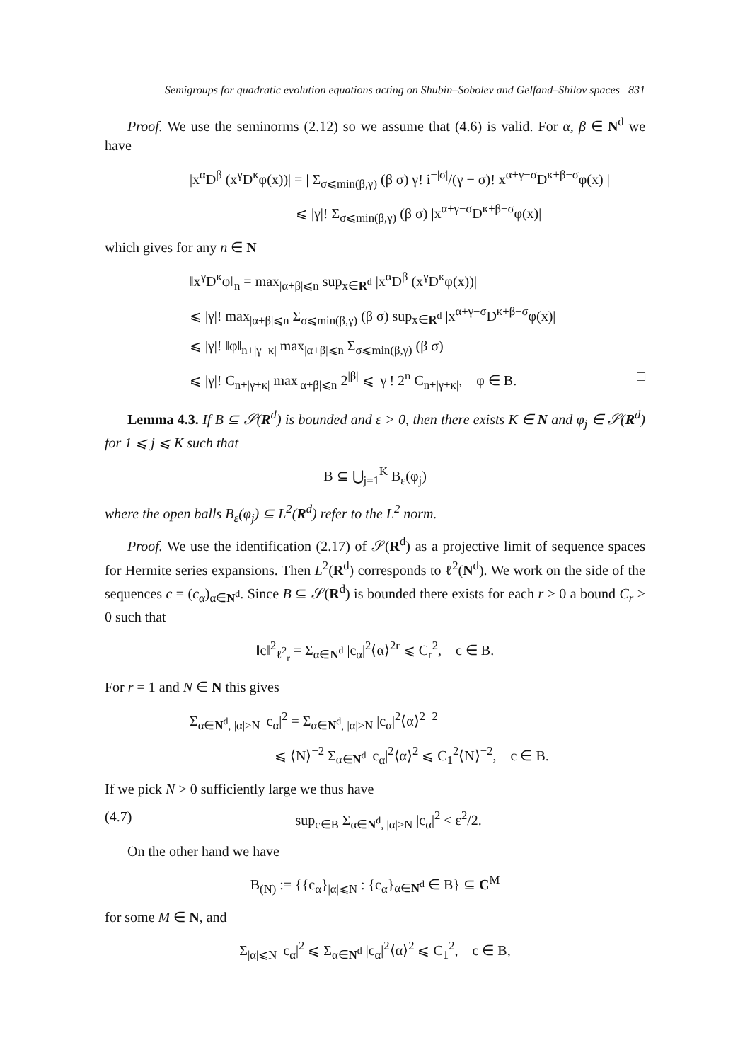Semigroups for quadratic evolution equations acting on Shubin–Sobolev and Gelfand–Shilov spaces 831
Proof. We use the seminorms (2.12) so we assume that (4.6) is valid. For α, β ∈ N<sup>d</sup> we have
|x<sup>α</sup>D<sup>β</sup> (x<sup>γ</sup>D<sup>κ</sup>φ(x))| = | Σ<sub>σ⩽min(β,γ)</sub> (β σ) γ! i<sup>−|σ|</sup>/(γ − σ)! x<sup>α+γ−σ</sup>D<sup>κ+β−σ</sup>φ(x) |
⩽ |γ|! Σ<sub>σ⩽min(β,γ)</sub> (β σ) |x<sup>α+γ−σ</sup>D<sup>κ+β−σ</sup>φ(x)|
which gives for any n ∈ N
‖x<sup>γ</sup>D<sup>κ</sup>φ‖<sub>n</sub> = max<sub>|α+β|⩽n</sub> sup<sub>x∈R<sup>d</sup></sub> |x<sup>α</sup>D<sup>β</sup> (x<sup>γ</sup>D<sup>κ</sup>φ(x))|
⩽ |γ|! max<sub>|α+β|⩽n</sub> Σ<sub>σ⩽min(β,γ)</sub> (β σ) sup<sub>x∈R<sup>d</sup></sub> |x<sup>α+γ−σ</sup>D<sup>κ+β−σ</sup>φ(x)|
⩽ |γ|! ‖φ‖<sub>n+|γ+κ|</sub> max<sub>|α+β|⩽n</sub> Σ<sub>σ⩽min(β,γ)</sub> (β σ)
⩽ |γ|! C<sub>n+|γ+κ|</sub> max<sub>|α+β|⩽n</sub> 2<sup>|β|</sup> ⩽ |γ|! 2<sup>n</sup> C<sub>n+|γ+κ|</sub>, φ ∈ B. □
Lemma 4.3. If B ⊆ 𝒮(R<sup>d</sup>) is bounded and ε > 0, then there exists K ∈ N and φ<sub>j</sub> ∈ 𝒮(R<sup>d</sup>) for 1 ⩽ j ⩽ K such that
B ⊆ ⋃<sub>j=1</sub><sup>K</sup> B<sub>ε</sub>(φ<sub>j</sub>)
where the open balls B<sub>ε</sub>(φ<sub>j</sub>) ⊆ L<sup>2</sup>(R<sup>d</sup>) refer to the L<sup>2</sup> norm.
Proof. We use the identification (2.17) of 𝒮(R<sup>d</sup>) as a projective limit of sequence spaces for Hermite series expansions. Then L<sup>2</sup>(R<sup>d</sup>) corresponds to ℓ<sup>2</sup>(N<sup>d</sup>). We work on the side of the sequences c = (c<sub>α</sub>)<sub>α∈N<sup>d</sup></sub>. Since B ⊆ 𝒮(R<sup>d</sup>) is bounded there exists for each r > 0 a bound C<sub>r</sub> > 0 such that
‖c‖<sup>2</sup><sub>ℓ<sup>2</sup><sub>r</sub></sub> = Σ<sub>α∈N<sup>d</sup></sub> |c<sub>α</sub>|<sup>2</sup>⟨α⟩<sup>2r</sup> ⩽ C<sub>r</sub><sup>2</sup>, c ∈ B.
For r = 1 and N ∈ N this gives
Σ<sub>α∈N<sup>d</sup>, |α|>N</sub> |c<sub>α</sub>|<sup>2</sup> = Σ<sub>α∈N<sup>d</sup>, |α|>N</sub> |c<sub>α</sub>|<sup>2</sup>⟨α⟩<sup>2−2</sup>
⩽ ⟨N⟩<sup>−2</sup> Σ<sub>α∈N<sup>d</sup></sub> |c<sub>α</sub>|<sup>2</sup>⟨α⟩<sup>2</sup> ⩽ C<sub>1</sub><sup>2</sup>⟨N⟩<sup>−2</sup>, c ∈ B.
If we pick N > 0 sufficiently large we thus have
(4.7) sup<sub>c∈B</sub> Σ<sub>α∈N<sup>d</sup>, |α|>N</sub> |c<sub>α</sub>|<sup>2</sup> < ε<sup>2</sup>/2.
On the other hand we have
B<sub>(N)</sub> := {{c<sub>α</sub>}<sub>|α|⩽N</sub> : {c<sub>α</sub>}<sub>α∈N<sup>d</sup></sub> ∈ B} ⊆ C<sup>M</sup>
for some M ∈ N, and
Σ<sub>|α|⩽N</sub> |c<sub>α</sub>|<sup>2</sup> ⩽ Σ<sub>α∈N<sup>d</sup></sub> |c<sub>α</sub>|<sup>2</sup>⟨α⟩<sup>2</sup> ⩽ C<sub>1</sub><sup>2</sup>, c ∈ B,